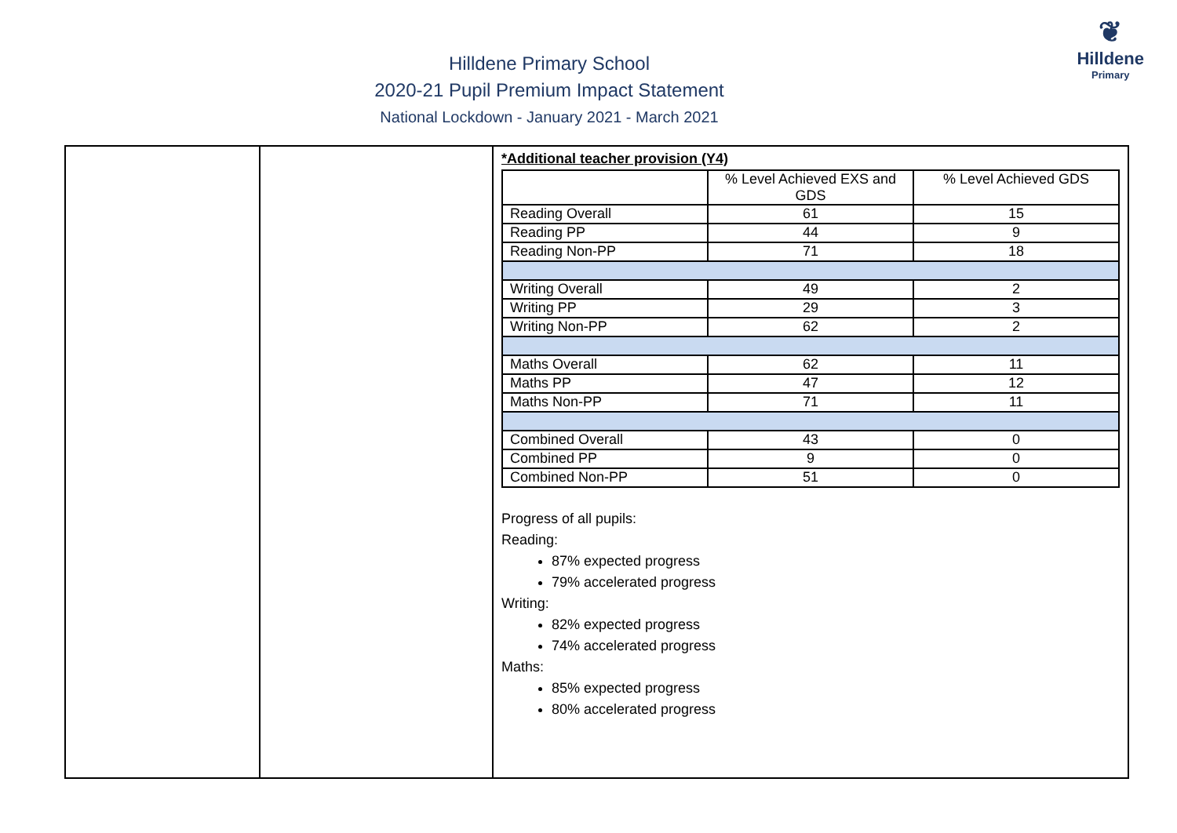❦
Hilldene
Primary
Hilldene Primary School
2020-21 Pupil Premium Impact Statement
National Lockdown - January 2021 - March 2021
| | | *Additional teacher provision (Y4) / / % Level Achieved EXS and GDS / % Level Achieved GDS / / Reading Overall / 61 / 15 / / Reading PP / 44 / 9 / / Reading Non-PP / 71 / 18 / / Writing Overall / 49 / 2 / / Writing PP / 29 / 3 / / Writing Non-PP / 62 / 2 / / Maths Overall / 62 / 11 / / Maths PP / 47 / 12 / / Maths Non-PP / 71 / 11 / / Combined Overall / 43 / 0 / / Combined PP / 9 / 0 / / Combined Non-PP / 51 / 0 / Progress of all pupils: Reading: 87% expected progress 79% accelerated progress Writing: 82% expected progress 74% accelerated progress Maths: 85% expected progress 80% accelerated progress |